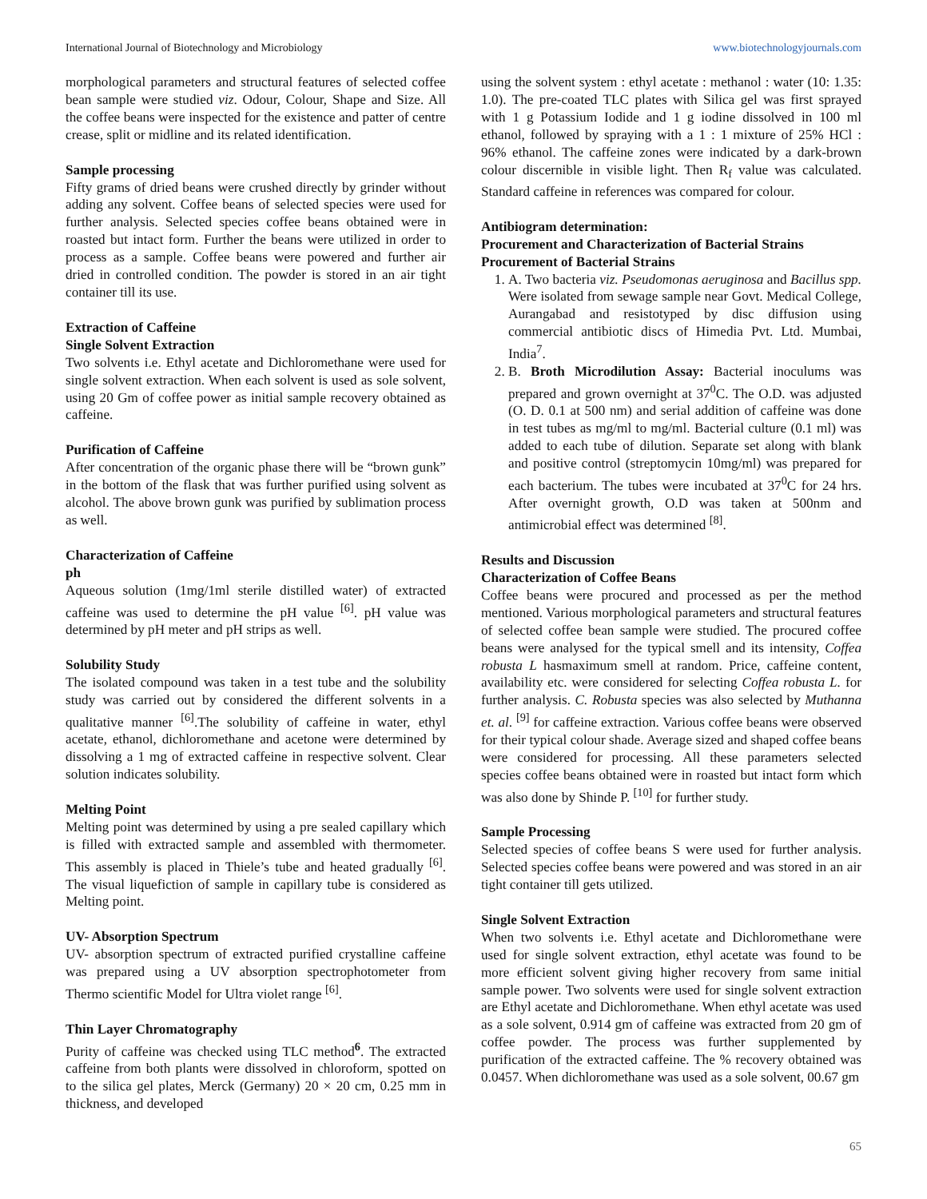International Journal of Biotechnology and Microbiology www.biotechnologyjournals.com
morphological parameters and structural features of selected coffee bean sample were studied viz. Odour, Colour, Shape and Size. All the coffee beans were inspected for the existence and patter of centre crease, split or midline and its related identification.
Sample processing
Fifty grams of dried beans were crushed directly by grinder without adding any solvent. Coffee beans of selected species were used for further analysis. Selected species coffee beans obtained were in roasted but intact form. Further the beans were utilized in order to process as a sample. Coffee beans were powered and further air dried in controlled condition. The powder is stored in an air tight container till its use.
Extraction of Caffeine
Single Solvent Extraction
Two solvents i.e. Ethyl acetate and Dichloromethane were used for single solvent extraction. When each solvent is used as sole solvent, using 20 Gm of coffee power as initial sample recovery obtained as caffeine.
Purification of Caffeine
After concentration of the organic phase there will be “brown gunk” in the bottom of the flask that was further purified using solvent as alcohol. The above brown gunk was purified by sublimation process as well.
Characterization of Caffeine
ph
Aqueous solution (1mg/1ml sterile distilled water) of extracted caffeine was used to determine the pH value <sup>[6]</sup>. pH value was determined by pH meter and pH strips as well.
Solubility Study
The isolated compound was taken in a test tube and the solubility study was carried out by considered the different solvents in a qualitative manner <sup>[6]</sup>.The solubility of caffeine in water, ethyl acetate, ethanol, dichloromethane and acetone were determined by dissolving a 1 mg of extracted caffeine in respective solvent. Clear solution indicates solubility.
Melting Point
Melting point was determined by using a pre sealed capillary which is filled with extracted sample and assembled with thermometer. This assembly is placed in Thiele’s tube and heated gradually <sup>[6]</sup>. The visual liquefiction of sample in capillary tube is considered as Melting point.
UV- Absorption Spectrum
UV- absorption spectrum of extracted purified crystalline caffeine was prepared using a UV absorption spectrophotometer from Thermo scientific Model for Ultra violet range <sup>[6]</sup>.
Thin Layer Chromatography
Purity of caffeine was checked using TLC method<sup>6</sup>. The extracted caffeine from both plants were dissolved in chloroform, spotted on to the silica gel plates, Merck (Germany) 20 × 20 cm, 0.25 mm in thickness, and developed
using the solvent system : ethyl acetate : methanol : water (10: 1.35: 1.0). The pre-coated TLC plates with Silica gel was first sprayed with 1 g Potassium Iodide and 1 g iodine dissolved in 100 ml ethanol, followed by spraying with a 1 : 1 mixture of 25% HCl : 96% ethanol. The caffeine zones were indicated by a dark-brown colour discernible in visible light. Then R<sub>f</sub> value was calculated. Standard caffeine in references was compared for colour.
Antibiogram determination:
Procurement and Characterization of Bacterial Strains
Procurement of Bacterial Strains
1. A. Two bacteria viz. Pseudomonas aeruginosa and Bacillus spp. Were isolated from sewage sample near Govt. Medical College, Aurangabad and resistotyped by disc diffusion using commercial antibiotic discs of Himedia Pvt. Ltd. Mumbai, India<sup>7</sup>.
2. B. Broth Microdilution Assay: Bacterial inoculums was prepared and grown overnight at 37<sup>0</sup>C. The O.D. was adjusted (O. D. 0.1 at 500 nm) and serial addition of caffeine was done in test tubes as mg/ml to mg/ml. Bacterial culture (0.1 ml) was added to each tube of dilution. Separate set along with blank and positive control (streptomycin 10mg/ml) was prepared for each bacterium. The tubes were incubated at 37<sup>0</sup>C for 24 hrs. After overnight growth, O.D was taken at 500nm and antimicrobial effect was determined <sup>[8]</sup>.
Results and Discussion
Characterization of Coffee Beans
Coffee beans were procured and processed as per the method mentioned. Various morphological parameters and structural features of selected coffee bean sample were studied. The procured coffee beans were analysed for the typical smell and its intensity, Coffea robusta L hasmaximum smell at random. Price, caffeine content, availability etc. were considered for selecting Coffea robusta L. for further analysis. C. Robusta species was also selected by Muthanna et. al. <sup>[9]</sup> for caffeine extraction. Various coffee beans were observed for their typical colour shade. Average sized and shaped coffee beans were considered for processing. All these parameters selected species coffee beans obtained were in roasted but intact form which was also done by Shinde P. <sup>[10]</sup> for further study.
Sample Processing
Selected species of coffee beans S were used for further analysis. Selected species coffee beans were powered and was stored in an air tight container till gets utilized.
Single Solvent Extraction
When two solvents i.e. Ethyl acetate and Dichloromethane were used for single solvent extraction, ethyl acetate was found to be more efficient solvent giving higher recovery from same initial sample power. Two solvents were used for single solvent extraction are Ethyl acetate and Dichloromethane. When ethyl acetate was used as a sole solvent, 0.914 gm of caffeine was extracted from 20 gm of coffee powder. The process was further supplemented by purification of the extracted caffeine. The % recovery obtained was 0.0457. When dichloromethane was used as a sole solvent, 00.67 gm
65